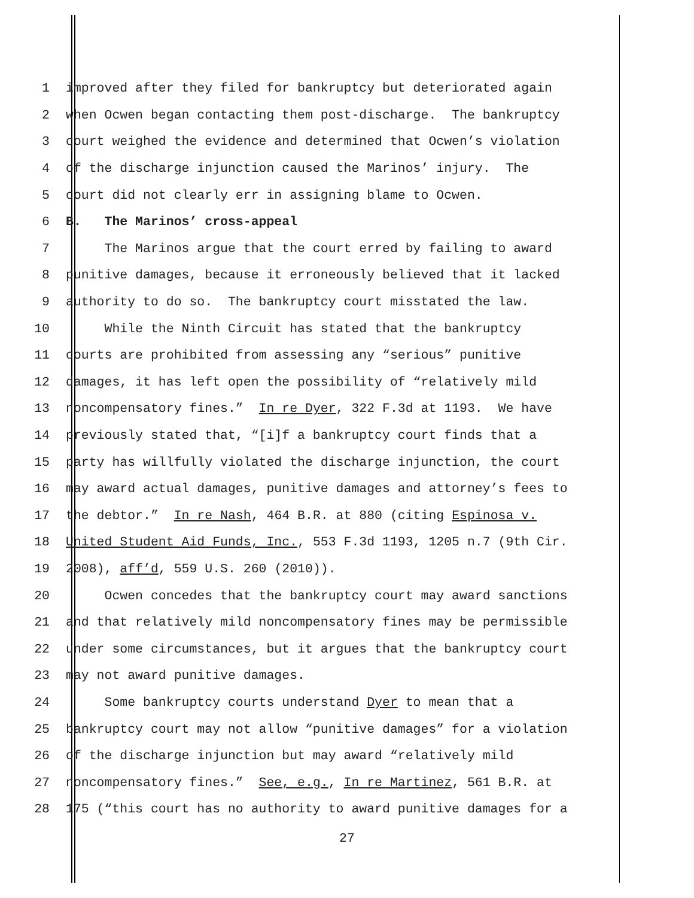1 improved after they filed for bankruptcy but deteriorated again
2 when Ocwen began contacting them post-discharge. The bankruptcy
3 court weighed the evidence and determined that Ocwen’s violation
4 of the discharge injunction caused the Marinos’ injury. The
5 court did not clearly err in assigning blame to Ocwen.
6 B. The Marinos’ cross-appeal
7 The Marinos argue that the court erred by failing to award
8 punitive damages, because it erroneously believed that it lacked
9 authority to do so. The bankruptcy court misstated the law.
10 While the Ninth Circuit has stated that the bankruptcy
11 courts are prohibited from assessing any “serious” punitive
12 damages, it has left open the possibility of “relatively mild
13 noncompensatory fines.” In re Dyer, 322 F.3d at 1193. We have
14 previously stated that, “[i]f a bankruptcy court finds that a
15 party has willfully violated the discharge injunction, the court
16 may award actual damages, punitive damages and attorney’s fees to
17 the debtor.” In re Nash, 464 B.R. at 880 (citing Espinosa v.
18 United Student Aid Funds, Inc., 553 F.3d 1193, 1205 n.7 (9th Cir.
19 2008), aff’d, 559 U.S. 260 (2010)).
20 Ocwen concedes that the bankruptcy court may award sanctions
21 and that relatively mild noncompensatory fines may be permissible
22 under some circumstances, but it argues that the bankruptcy court
23 may not award punitive damages.
24 Some bankruptcy courts understand Dyer to mean that a
25 bankruptcy court may not allow “punitive damages” for a violation
26 of the discharge injunction but may award “relatively mild
27 noncompensatory fines.” See, e.g., In re Martinez, 561 B.R. at
28 175 (“this court has no authority to award punitive damages for a
27